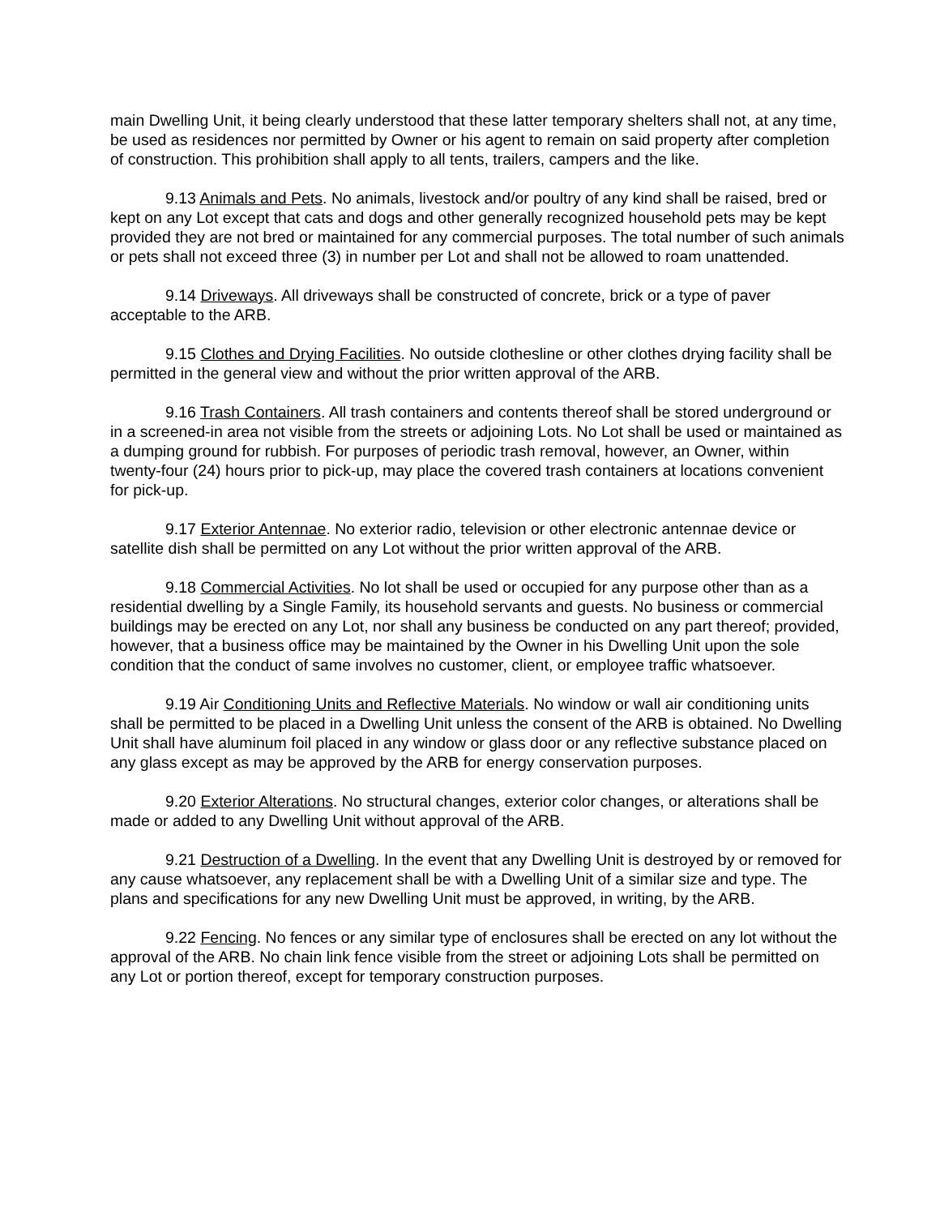main Dwelling Unit, it being clearly understood that these latter temporary shelters shall not, at any time, be used as residences nor permitted by Owner or his agent to remain on said property after completion of construction. This prohibition shall apply to all tents, trailers, campers and the like.
9.13 Animals and Pets. No animals, livestock and/or poultry of any kind shall be raised, bred or kept on any Lot except that cats and dogs and other generally recognized household pets may be kept provided they are not bred or maintained for any commercial purposes. The total number of such animals or pets shall not exceed three (3) in number per Lot and shall not be allowed to roam unattended.
9.14 Driveways. All driveways shall be constructed of concrete, brick or a type of paver acceptable to the ARB.
9.15 Clothes and Drying Facilities. No outside clothesline or other clothes drying facility shall be permitted in the general view and without the prior written approval of the ARB.
9.16 Trash Containers. All trash containers and contents thereof shall be stored underground or in a screened-in area not visible from the streets or adjoining Lots. No Lot shall be used or maintained as a dumping ground for rubbish. For purposes of periodic trash removal, however, an Owner, within twenty-four (24) hours prior to pick-up, may place the covered trash containers at locations convenient for pick-up.
9.17 Exterior Antennae. No exterior radio, television or other electronic antennae device or satellite dish shall be permitted on any Lot without the prior written approval of the ARB.
9.18 Commercial Activities. No lot shall be used or occupied for any purpose other than as a residential dwelling by a Single Family, its household servants and guests. No business or commercial buildings may be erected on any Lot, nor shall any business be conducted on any part thereof; provided, however, that a business office may be maintained by the Owner in his Dwelling Unit upon the sole condition that the conduct of same involves no customer, client, or employee traffic whatsoever.
9.19 Air Conditioning Units and Reflective Materials. No window or wall air conditioning units shall be permitted to be placed in a Dwelling Unit unless the consent of the ARB is obtained. No Dwelling Unit shall have aluminum foil placed in any window or glass door or any reflective substance placed on any glass except as may be approved by the ARB for energy conservation purposes.
9.20 Exterior Alterations. No structural changes, exterior color changes, or alterations shall be made or added to any Dwelling Unit without approval of the ARB.
9.21 Destruction of a Dwelling. In the event that any Dwelling Unit is destroyed by or removed for any cause whatsoever, any replacement shall be with a Dwelling Unit of a similar size and type. The plans and specifications for any new Dwelling Unit must be approved, in writing, by the ARB.
9.22 Fencing. No fences or any similar type of enclosures shall be erected on any lot without the approval of the ARB. No chain link fence visible from the street or adjoining Lots shall be permitted on any Lot or portion thereof, except for temporary construction purposes.